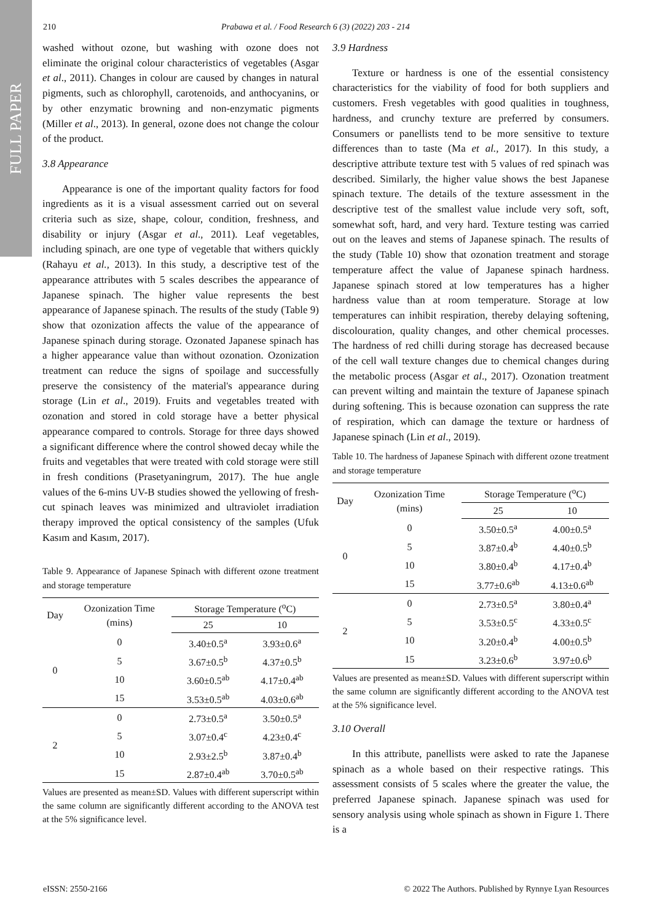FULL PAPER
210 Prabawa et al. / Food Research 6 (3) (2022) 203 - 214
washed without ozone, but washing with ozone does not eliminate the original colour characteristics of vegetables (Asgar et al., 2011). Changes in colour are caused by changes in natural pigments, such as chlorophyll, carotenoids, and anthocyanins, or by other enzymatic browning and non-enzymatic pigments (Miller et al., 2013). In general, ozone does not change the colour of the product.
3.8 Appearance
Appearance is one of the important quality factors for food ingredients as it is a visual assessment carried out on several criteria such as size, shape, colour, condition, freshness, and disability or injury (Asgar et al., 2011). Leaf vegetables, including spinach, are one type of vegetable that withers quickly (Rahayu et al., 2013). In this study, a descriptive test of the appearance attributes with 5 scales describes the appearance of Japanese spinach. The higher value represents the best appearance of Japanese spinach. The results of the study (Table 9) show that ozonization affects the value of the appearance of Japanese spinach during storage. Ozonated Japanese spinach has a higher appearance value than without ozonation. Ozonization treatment can reduce the signs of spoilage and successfully preserve the consistency of the material's appearance during storage (Lin et al., 2019). Fruits and vegetables treated with ozonation and stored in cold storage have a better physical appearance compared to controls. Storage for three days showed a significant difference where the control showed decay while the fruits and vegetables that were treated with cold storage were still in fresh conditions (Prasetyaningrum, 2017). The hue angle values of the 6-mins UV-B studies showed the yellowing of fresh-cut spinach leaves was minimized and ultraviolet irradiation therapy improved the optical consistency of the samples (Ufuk Kasım and Kasım, 2017).
Table 9. Appearance of Japanese Spinach with different ozone treatment and storage temperature
| Day | Ozonization Time (mins) | Storage Temperature (<sup>o</sup>C) | |
| --- | --- | --- | --- |
| | | 25 | 10 |
| 0 | 0 | 3.40±0.5<sup>a</sup> | 3.93±0.6<sup>a</sup> |
| | 5 | 3.67±0.5<sup>b</sup> | 4.37±0.5<sup>b</sup> |
| | 10 | 3.60±0.5<sup>ab</sup> | 4.17±0.4<sup>ab</sup> |
| | 15 | 3.53±0.5<sup>ab</sup> | 4.03±0.6<sup>ab</sup> |
| 2 | 0 | 2.73±0.5<sup>a</sup> | 3.50±0.5<sup>a</sup> |
| | 5 | 3.07±0.4<sup>c</sup> | 4.23±0.4<sup>c</sup> |
| | 10 | 2.93±2.5<sup>b</sup> | 3.87±0.4<sup>b</sup> |
| | 15 | 2.87±0.4<sup>ab</sup> | 3.70±0.5<sup>ab</sup> |
Values are presented as mean±SD. Values with different superscript within the same column are significantly different according to the ANOVA test at the 5% significance level.
3.9 Hardness
Texture or hardness is one of the essential consistency characteristics for the viability of food for both suppliers and customers. Fresh vegetables with good qualities in toughness, hardness, and crunchy texture are preferred by consumers. Consumers or panellists tend to be more sensitive to texture differences than to taste (Ma et al., 2017). In this study, a descriptive attribute texture test with 5 values of red spinach was described. Similarly, the higher value shows the best Japanese spinach texture. The details of the texture assessment in the descriptive test of the smallest value include very soft, soft, somewhat soft, hard, and very hard. Texture testing was carried out on the leaves and stems of Japanese spinach. The results of the study (Table 10) show that ozonation treatment and storage temperature affect the value of Japanese spinach hardness. Japanese spinach stored at low temperatures has a higher hardness value than at room temperature. Storage at low temperatures can inhibit respiration, thereby delaying softening, discolouration, quality changes, and other chemical processes. The hardness of red chilli during storage has decreased because of the cell wall texture changes due to chemical changes during the metabolic process (Asgar et al., 2017). Ozonation treatment can prevent wilting and maintain the texture of Japanese spinach during softening. This is because ozonation can suppress the rate of respiration, which can damage the texture or hardness of Japanese spinach (Lin et al., 2019).
Table 10. The hardness of Japanese Spinach with different ozone treatment and storage temperature
| Day | Ozonization Time (mins) | Storage Temperature (<sup>o</sup>C) | |
| --- | --- | --- | --- |
| | | 25 | 10 |
| 0 | 0 | 3.50±0.5<sup>a</sup> | 4.00±0.5<sup>a</sup> |
| | 5 | 3.87±0.4<sup>b</sup> | 4.40±0.5<sup>b</sup> |
| | 10 | 3.80±0.4<sup>b</sup> | 4.17±0.4<sup>b</sup> |
| | 15 | 3.77±0.6<sup>ab</sup> | 4.13±0.6<sup>ab</sup> |
| 2 | 0 | 2.73±0.5<sup>a</sup> | 3.80±0.4<sup>a</sup> |
| | 5 | 3.53±0.5<sup>c</sup> | 4.33±0.5<sup>c</sup> |
| | 10 | 3.20±0.4<sup>b</sup> | 4.00±0.5<sup>b</sup> |
| | 15 | 3.23±0.6<sup>b</sup> | 3.97±0.6<sup>b</sup> |
Values are presented as mean±SD. Values with different superscript within the same column are significantly different according to the ANOVA test at the 5% significance level.
3.10 Overall
In this attribute, panellists were asked to rate the Japanese spinach as a whole based on their respective ratings. This assessment consists of 5 scales where the greater the value, the preferred Japanese spinach. Japanese spinach was used for sensory analysis using whole spinach as shown in Figure 1. There is a
eISSN: 2550-2166 © 2022 The Authors. Published by Rynnye Lyan Resources